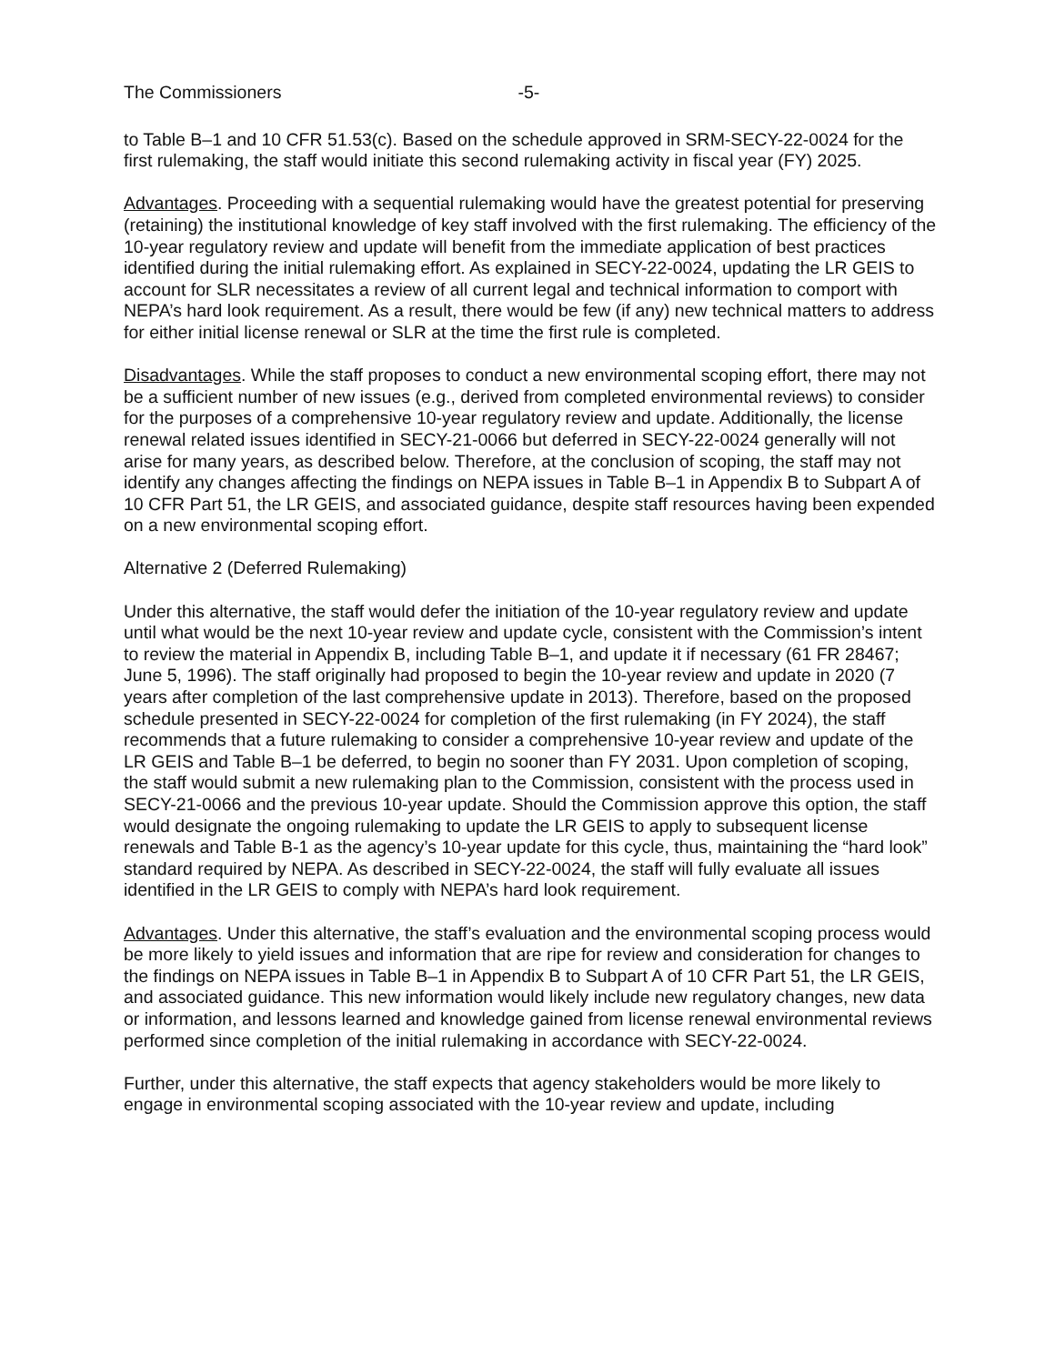The Commissioners -5-
to Table B–1 and 10 CFR 51.53(c). Based on the schedule approved in SRM-SECY-22-0024 for the first rulemaking, the staff would initiate this second rulemaking activity in fiscal year (FY) 2025.
Advantages. Proceeding with a sequential rulemaking would have the greatest potential for preserving (retaining) the institutional knowledge of key staff involved with the first rulemaking. The efficiency of the 10-year regulatory review and update will benefit from the immediate application of best practices identified during the initial rulemaking effort. As explained in SECY-22-0024, updating the LR GEIS to account for SLR necessitates a review of all current legal and technical information to comport with NEPA’s hard look requirement. As a result, there would be few (if any) new technical matters to address for either initial license renewal or SLR at the time the first rule is completed.
Disadvantages. While the staff proposes to conduct a new environmental scoping effort, there may not be a sufficient number of new issues (e.g., derived from completed environmental reviews) to consider for the purposes of a comprehensive 10-year regulatory review and update. Additionally, the license renewal related issues identified in SECY-21-0066 but deferred in SECY-22-0024 generally will not arise for many years, as described below. Therefore, at the conclusion of scoping, the staff may not identify any changes affecting the findings on NEPA issues in Table B–1 in Appendix B to Subpart A of 10 CFR Part 51, the LR GEIS, and associated guidance, despite staff resources having been expended on a new environmental scoping effort.
Alternative 2 (Deferred Rulemaking)
Under this alternative, the staff would defer the initiation of the 10-year regulatory review and update until what would be the next 10-year review and update cycle, consistent with the Commission’s intent to review the material in Appendix B, including Table B–1, and update it if necessary (61 FR 28467; June 5, 1996). The staff originally had proposed to begin the 10-year review and update in 2020 (7 years after completion of the last comprehensive update in 2013). Therefore, based on the proposed schedule presented in SECY-22-0024 for completion of the first rulemaking (in FY 2024), the staff recommends that a future rulemaking to consider a comprehensive 10-year review and update of the LR GEIS and Table B–1 be deferred, to begin no sooner than FY 2031. Upon completion of scoping, the staff would submit a new rulemaking plan to the Commission, consistent with the process used in SECY-21-0066 and the previous 10-year update. Should the Commission approve this option, the staff would designate the ongoing rulemaking to update the LR GEIS to apply to subsequent license renewals and Table B-1 as the agency’s 10-year update for this cycle, thus, maintaining the “hard look” standard required by NEPA. As described in SECY-22-0024, the staff will fully evaluate all issues identified in the LR GEIS to comply with NEPA’s hard look requirement.
Advantages. Under this alternative, the staff’s evaluation and the environmental scoping process would be more likely to yield issues and information that are ripe for review and consideration for changes to the findings on NEPA issues in Table B–1 in Appendix B to Subpart A of 10 CFR Part 51, the LR GEIS, and associated guidance. This new information would likely include new regulatory changes, new data or information, and lessons learned and knowledge gained from license renewal environmental reviews performed since completion of the initial rulemaking in accordance with SECY-22-0024.
Further, under this alternative, the staff expects that agency stakeholders would be more likely to engage in environmental scoping associated with the 10-year review and update, including